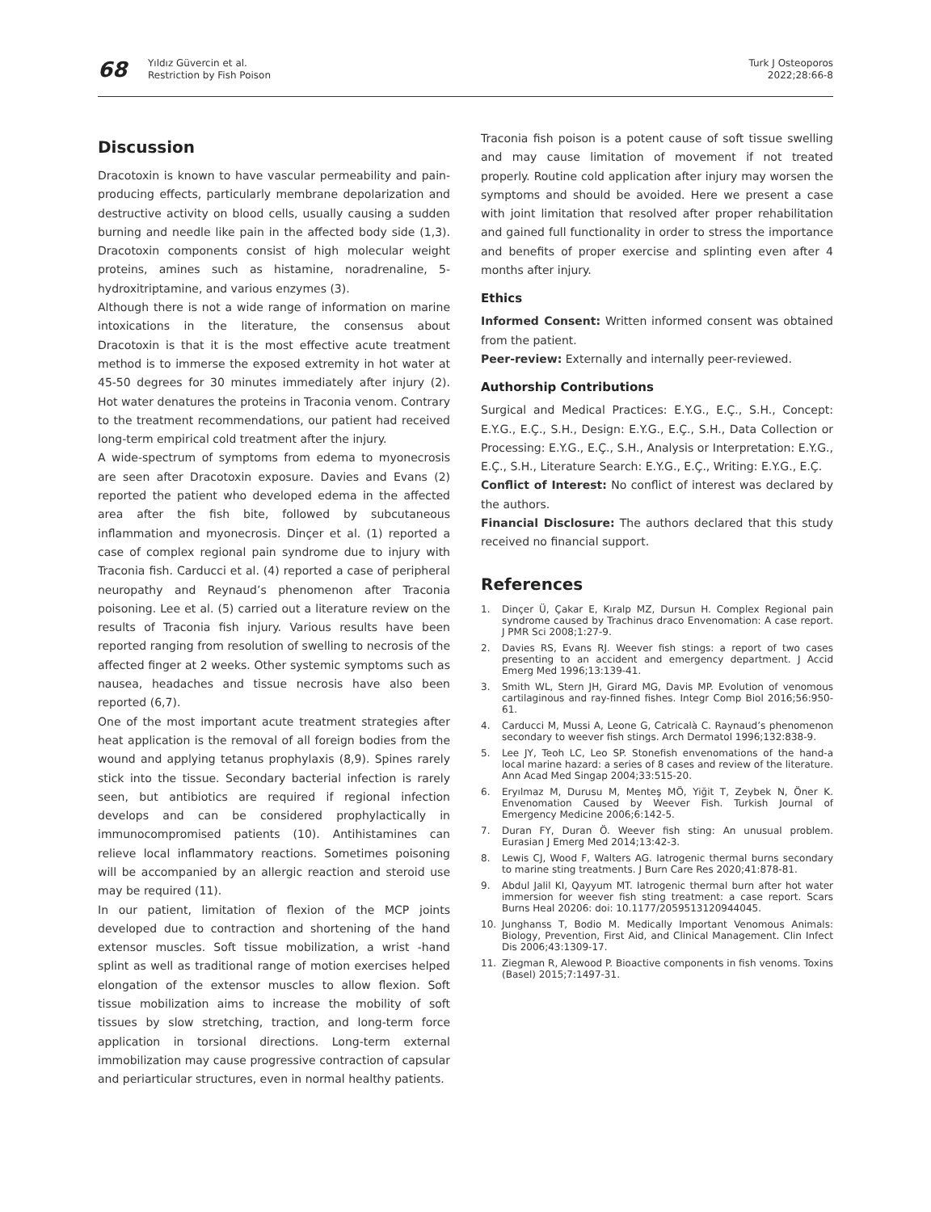68
Yıldız Güvercin et al.
Restriction by Fish Poison
Turk J Osteoporos
2022;28:66-8
Discussion
Dracotoxin is known to have vascular permeability and pain-producing effects, particularly membrane depolarization and destructive activity on blood cells, usually causing a sudden burning and needle like pain in the affected body side (1,3). Dracotoxin components consist of high molecular weight proteins, amines such as histamine, noradrenaline, 5-hydroxitriptamine, and various enzymes (3).
Although there is not a wide range of information on marine intoxications in the literature, the consensus about Dracotoxin is that it is the most effective acute treatment method is to immerse the exposed extremity in hot water at 45-50 degrees for 30 minutes immediately after injury (2). Hot water denatures the proteins in Traconia venom. Contrary to the treatment recommendations, our patient had received long-term empirical cold treatment after the injury.
A wide-spectrum of symptoms from edema to myonecrosis are seen after Dracotoxin exposure. Davies and Evans (2) reported the patient who developed edema in the affected area after the fish bite, followed by subcutaneous inflammation and myonecrosis. Dinçer et al. (1) reported a case of complex regional pain syndrome due to injury with Traconia fish. Carducci et al. (4) reported a case of peripheral neuropathy and Reynaud’s phenomenon after Traconia poisoning. Lee et al. (5) carried out a literature review on the results of Traconia fish injury. Various results have been reported ranging from resolution of swelling to necrosis of the affected finger at 2 weeks. Other systemic symptoms such as nausea, headaches and tissue necrosis have also been reported (6,7).
One of the most important acute treatment strategies after heat application is the removal of all foreign bodies from the wound and applying tetanus prophylaxis (8,9). Spines rarely stick into the tissue. Secondary bacterial infection is rarely seen, but antibiotics are required if regional infection develops and can be considered prophylactically in immunocompromised patients (10). Antihistamines can relieve local inflammatory reactions. Sometimes poisoning will be accompanied by an allergic reaction and steroid use may be required (11).
In our patient, limitation of flexion of the MCP joints developed due to contraction and shortening of the hand extensor muscles. Soft tissue mobilization, a wrist -hand splint as well as traditional range of motion exercises helped elongation of the extensor muscles to allow flexion. Soft tissue mobilization aims to increase the mobility of soft tissues by slow stretching, traction, and long-term force application in torsional directions. Long-term external immobilization may cause progressive contraction of capsular and periarticular structures, even in normal healthy patients.
Traconia fish poison is a potent cause of soft tissue swelling and may cause limitation of movement if not treated properly. Routine cold application after injury may worsen the symptoms and should be avoided. Here we present a case with joint limitation that resolved after proper rehabilitation and gained full functionality in order to stress the importance and benefits of proper exercise and splinting even after 4 months after injury.
Ethics
Informed Consent: Written informed consent was obtained from the patient.
Peer-review: Externally and internally peer-reviewed.
Authorship Contributions
Surgical and Medical Practices: E.Y.G., E.Ç., S.H., Concept: E.Y.G., E.Ç., S.H., Design: E.Y.G., E.Ç., S.H., Data Collection or Processing: E.Y.G., E.Ç., S.H., Analysis or Interpretation: E.Y.G., E.Ç., S.H., Literature Search: E.Y.G., E.Ç., Writing: E.Y.G., E.Ç.
Conflict of Interest: No conflict of interest was declared by the authors.
Financial Disclosure: The authors declared that this study received no financial support.
References
1. Dinçer Ü, Çakar E, Kıralp MZ, Dursun H. Complex Regional pain syndrome caused by Trachinus draco Envenomation: A case report. J PMR Sci 2008;1:27-9.
2. Davies RS, Evans RJ. Weever fish stings: a report of two cases presenting to an accident and emergency department. J Accid Emerg Med 1996;13:139-41.
3. Smith WL, Stern JH, Girard MG, Davis MP. Evolution of venomous cartilaginous and ray-finned fishes. Integr Comp Biol 2016;56:950-61.
4. Carducci M, Mussi A, Leone G, Catricalà C. Raynaud’s phenomenon secondary to weever fish stings. Arch Dermatol 1996;132:838-9.
5. Lee JY, Teoh LC, Leo SP. Stonefish envenomations of the hand-a local marine hazard: a series of 8 cases and review of the literature. Ann Acad Med Singap 2004;33:515-20.
6. Eryılmaz M, Durusu M, Menteş MÖ, Yiğit T, Zeybek N, Öner K. Envenomation Caused by Weever Fish. Turkish Journal of Emergency Medicine 2006;6:142-5.
7. Duran FY, Duran Ö. Weever fish sting: An unusual problem. Eurasian J Emerg Med 2014;13:42-3.
8. Lewis CJ, Wood F, Walters AG. Iatrogenic thermal burns secondary to marine sting treatments. J Burn Care Res 2020;41:878-81.
9. Abdul Jalil KI, Qayyum MT. Iatrogenic thermal burn after hot water immersion for weever fish sting treatment: a case report. Scars Burns Heal 20206: doi: 10.1177/2059513120944045.
10. Junghanss T, Bodio M. Medically Important Venomous Animals: Biology, Prevention, First Aid, and Clinical Management. Clin Infect Dis 2006;43:1309-17.
11. Ziegman R, Alewood P. Bioactive components in fish venoms. Toxins (Basel) 2015;7:1497-31.